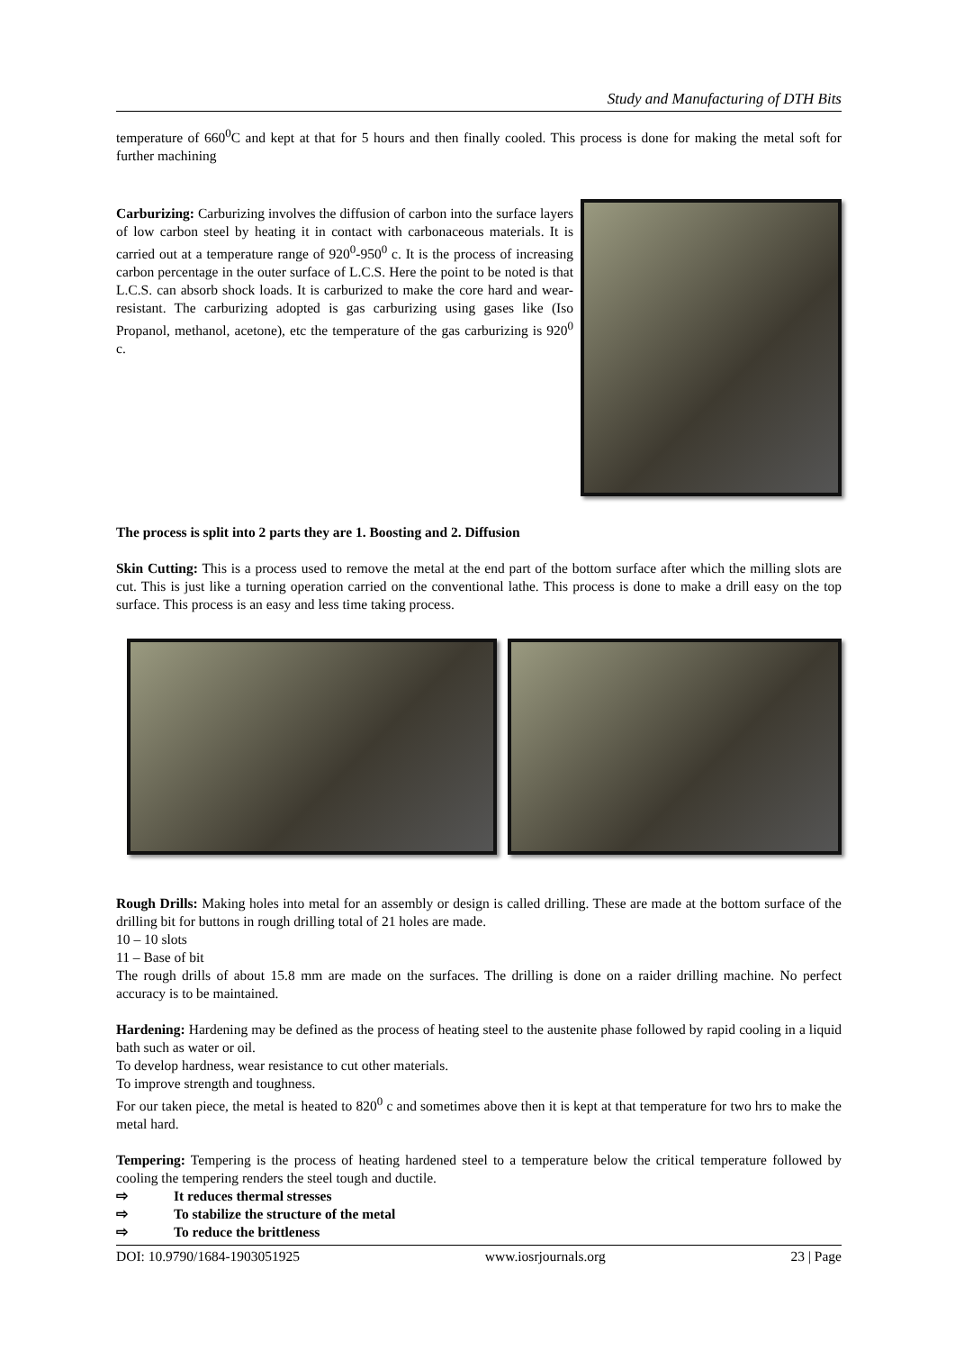Study and Manufacturing of DTH Bits
temperature of 660<sup>0</sup>C and kept at that for 5 hours and then finally cooled. This process is done for making the metal soft for further machining
Carburizing: Carburizing involves the diffusion of carbon into the surface layers of low carbon steel by heating it in contact with carbonaceous materials. It is carried out at a temperature range of 920<sup>0</sup>-950<sup>0</sup> c. It is the process of increasing carbon percentage in the outer surface of L.C.S. Here the point to be noted is that L.C.S. can absorb shock loads. It is carburized to make the core hard and wear-resistant. The carburizing adopted is gas carburizing using gases like (Iso Propanol, methanol, acetone), etc the temperature of the gas carburizing is 920<sup>0</sup> c.
The process is split into 2 parts they are 1. Boosting and 2. Diffusion
Skin Cutting: This is a process used to remove the metal at the end part of the bottom surface after which the milling slots are cut. This is just like a turning operation carried on the conventional lathe. This process is done to make a drill easy on the top surface. This process is an easy and less time taking process.
Rough Drills: Making holes into metal for an assembly or design is called drilling. These are made at the bottom surface of the drilling bit for buttons in rough drilling total of 21 holes are made.
10 – 10 slots
11 – Base of bit
The rough drills of about 15.8 mm are made on the surfaces. The drilling is done on a raider drilling machine. No perfect accuracy is to be maintained.
Hardening: Hardening may be defined as the process of heating steel to the austenite phase followed by rapid cooling in a liquid bath such as water or oil.
To develop hardness, wear resistance to cut other materials.
To improve strength and toughness.
For our taken piece, the metal is heated to 820<sup>0</sup> c and sometimes above then it is kept at that temperature for two hrs to make the metal hard.
Tempering: Tempering is the process of heating hardened steel to a temperature below the critical temperature followed by cooling the tempering renders the steel tough and ductile.
⇨ It reduces thermal stresses
⇨ To stabilize the structure of the metal
⇨ To reduce the brittleness
DOI: 10.9790/1684-1903051925 www.iosrjournals.org 23 | Page